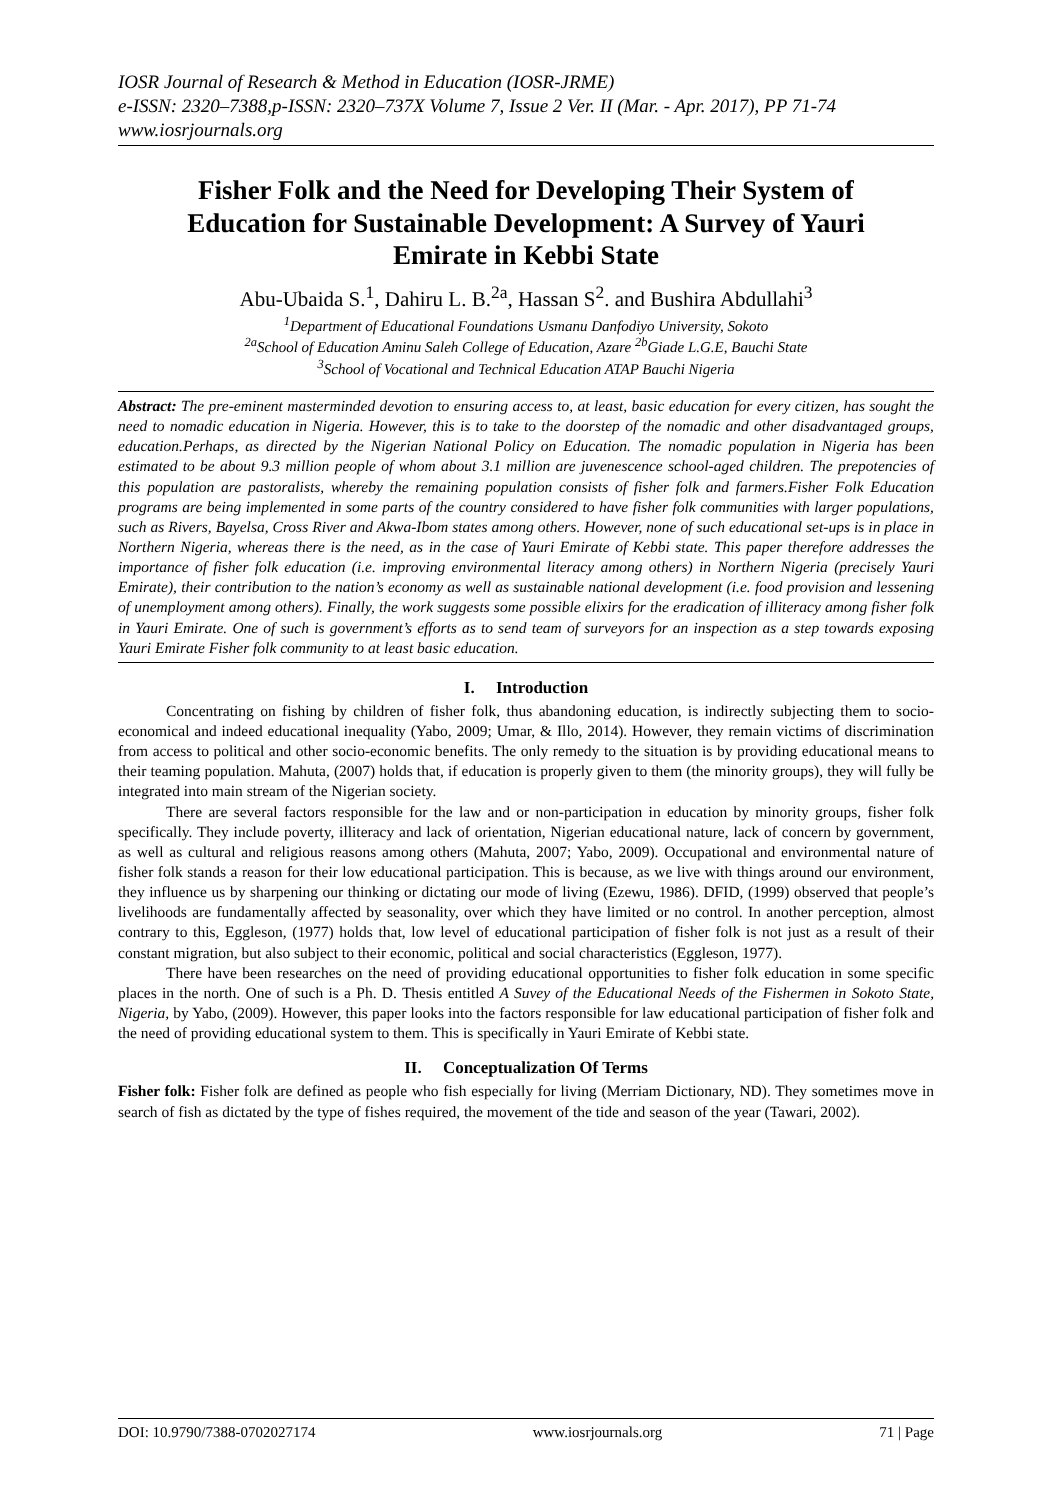IOSR Journal of Research & Method in Education (IOSR-JRME)
e-ISSN: 2320–7388,p-ISSN: 2320–737X Volume 7, Issue 2 Ver. II (Mar. - Apr. 2017), PP 71-74
www.iosrjournals.org
Fisher Folk and the Need for Developing Their System of Education for Sustainable Development: A Survey of Yauri Emirate in Kebbi State
Abu-Ubaida S.<sup>1</sup>, Dahiru L. B.<sup>2a</sup>, Hassan S<sup>2</sup>. and Bushira Abdullahi<sup>3</sup>
<sup>1</sup> Department of Educational Foundations Usmanu Danfodiyo University, Sokoto
<sup>2a</sup>School of Education Aminu Saleh College of Education, Azare <sup>2b</sup>Giade L.G.E, Bauchi State
<sup>3</sup> School of Vocational and Technical Education ATAP Bauchi Nigeria
Abstract: The pre-eminent masterminded devotion to ensuring access to, at least, basic education for every citizen, has sought the need to nomadic education in Nigeria. However, this is to take to the doorstep of the nomadic and other disadvantaged groups, education.Perhaps, as directed by the Nigerian National Policy on Education. The nomadic population in Nigeria has been estimated to be about 9.3 million people of whom about 3.1 million are juvenescence school-aged children. The prepotencies of this population are pastoralists, whereby the remaining population consists of fisher folk and farmers.Fisher Folk Education programs are being implemented in some parts of the country considered to have fisher folk communities with larger populations, such as Rivers, Bayelsa, Cross River and Akwa-Ibom states among others. However, none of such educational set-ups is in place in Northern Nigeria, whereas there is the need, as in the case of Yauri Emirate of Kebbi state. This paper therefore addresses the importance of fisher folk education (i.e. improving environmental literacy among others) in Northern Nigeria (precisely Yauri Emirate), their contribution to the nation’s economy as well as sustainable national development (i.e. food provision and lessening of unemployment among others). Finally, the work suggests some possible elixirs for the eradication of illiteracy among fisher folk in Yauri Emirate. One of such is government’s efforts as to send team of surveyors for an inspection as a step towards exposing Yauri Emirate Fisher folk community to at least basic education.
I. Introduction
Concentrating on fishing by children of fisher folk, thus abandoning education, is indirectly subjecting them to socio-economical and indeed educational inequality (Yabo, 2009; Umar, & Illo, 2014). However, they remain victims of discrimination from access to political and other socio-economic benefits. The only remedy to the situation is by providing educational means to their teaming population. Mahuta, (2007) holds that, if education is properly given to them (the minority groups), they will fully be integrated into main stream of the Nigerian society.
There are several factors responsible for the law and or non-participation in education by minority groups, fisher folk specifically. They include poverty, illiteracy and lack of orientation, Nigerian educational nature, lack of concern by government, as well as cultural and religious reasons among others (Mahuta, 2007; Yabo, 2009). Occupational and environmental nature of fisher folk stands a reason for their low educational participation. This is because, as we live with things around our environment, they influence us by sharpening our thinking or dictating our mode of living (Ezewu, 1986). DFID, (1999) observed that people’s livelihoods are fundamentally affected by seasonality, over which they have limited or no control. In another perception, almost contrary to this, Eggleson, (1977) holds that, low level of educational participation of fisher folk is not just as a result of their constant migration, but also subject to their economic, political and social characteristics (Eggleson, 1977).
There have been researches on the need of providing educational opportunities to fisher folk education in some specific places in the north. One of such is a Ph. D. Thesis entitled A Suvey of the Educational Needs of the Fishermen in Sokoto State, Nigeria, by Yabo, (2009). However, this paper looks into the factors responsible for law educational participation of fisher folk and the need of providing educational system to them. This is specifically in Yauri Emirate of Kebbi state.
II. Conceptualization Of Terms
Fisher folk: Fisher folk are defined as people who fish especially for living (Merriam Dictionary, ND). They sometimes move in search of fish as dictated by the type of fishes required, the movement of the tide and season of the year (Tawari, 2002).
DOI: 10.9790/7388-0702027174 www.iosrjournals.org 71 | Page